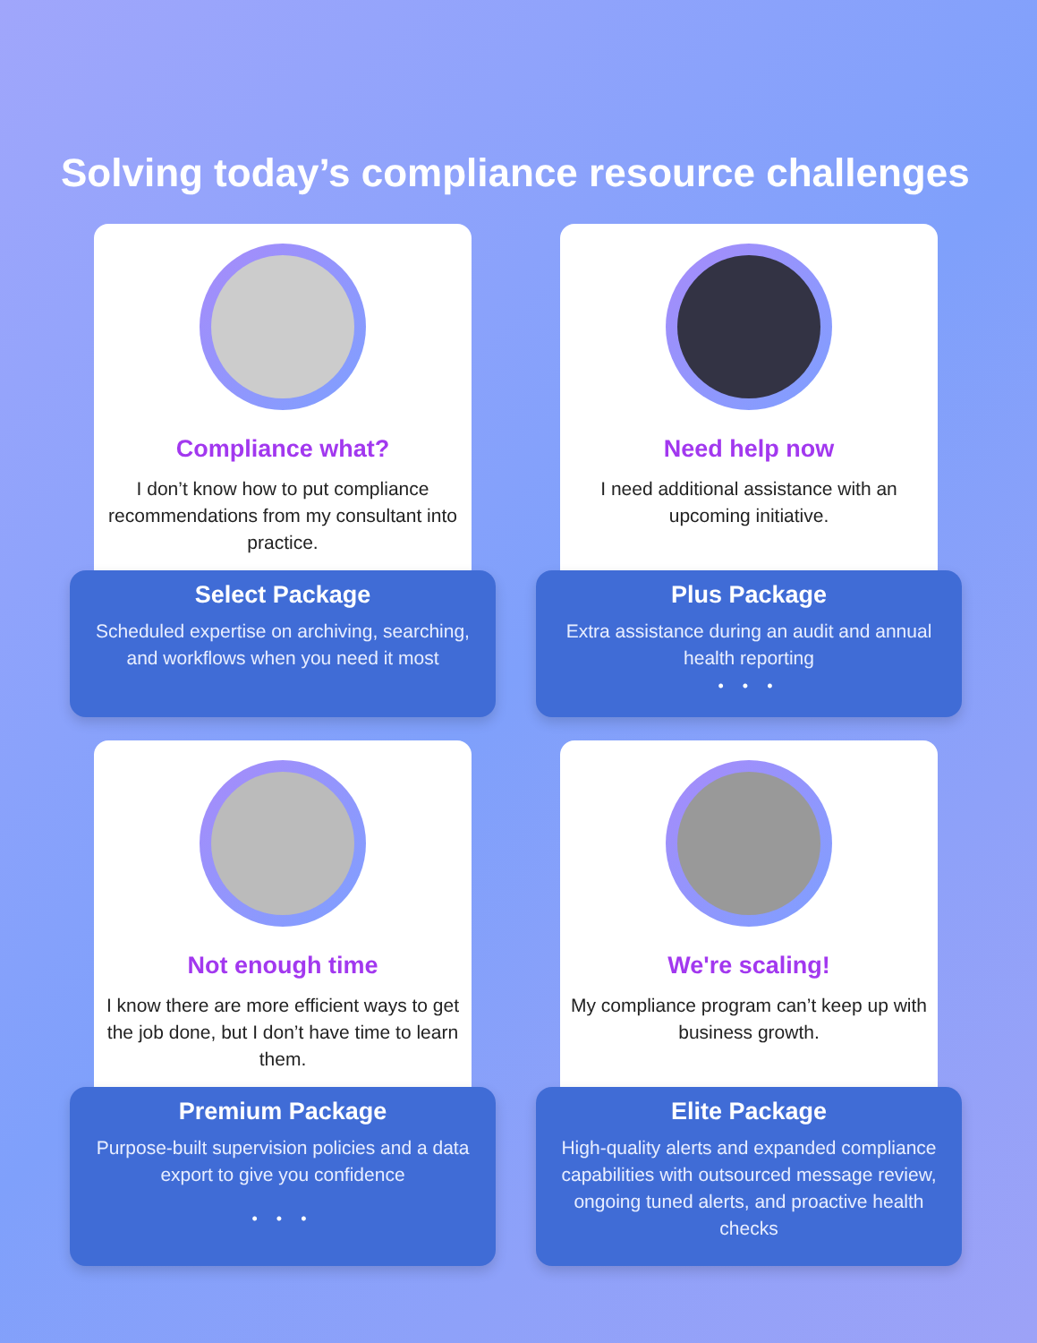Solving today’s compliance resource challenges
Compliance what?
I don’t know how to put compliance recommendations from my consultant into practice.
Select Package
Scheduled expertise on archiving, searching, and workflows when you need it most
Need help now
I need additional assistance with an upcoming initiative.
Plus Package
Extra assistance during an audit and annual health reporting
• • •
Not enough time
I know there are more efficient ways to get the job done, but I don’t have time to learn them.
Premium Package
Purpose-built supervision policies and a data export to give you confidence
• • •
We're scaling!
My compliance program can’t keep up with business growth.
Elite Package
High-quality alerts and expanded compliance capabilities with outsourced message review, ongoing tuned alerts, and proactive health checks